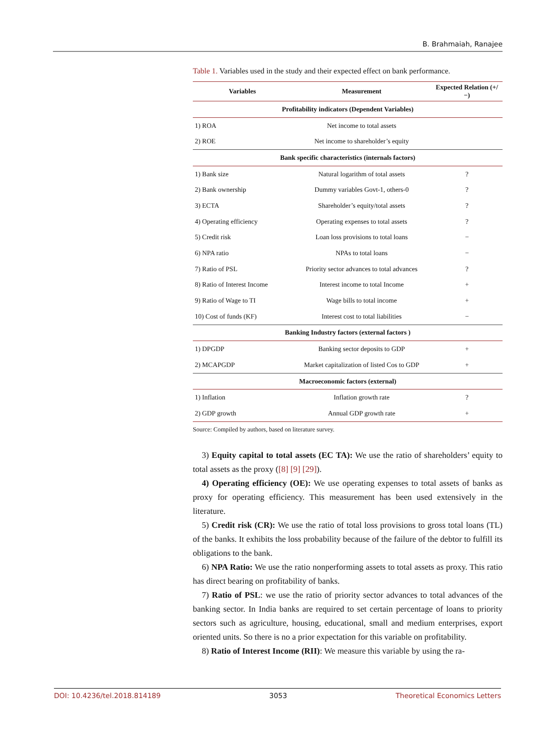B. Brahmaiah, Ranajee
Table 1. Variables used in the study and their expected effect on bank performance.
| Variables | Measurement | Expected Relation (+/−) |
| --- | --- | --- |
| Profitability indicators (Dependent Variables) | | |
| 1) ROA | Net income to total assets | |
| 2) ROE | Net income to shareholder’s equity | |
| Bank specific characteristics (internals factors) | | |
| 1) Bank size | Natural logarithm of total assets | ? |
| 2) Bank ownership | Dummy variables Govt-1, others-0 | ? |
| 3) ECTA | Shareholder’s equity/total assets | ? |
| 4) Operating efficiency | Operating expenses to total assets | ? |
| 5) Credit risk | Loan loss provisions to total loans | − |
| 6) NPA ratio | NPAs to total loans | − |
| 7) Ratio of PSL | Priority sector advances to total advances | ? |
| 8) Ratio of Interest Income | Interest income to total Income | + |
| 9) Ratio of Wage to TI | Wage bills to total income | + |
| 10) Cost of funds (KF) | Interest cost to total liabilities | − |
| Banking Industry factors (external factors ) | | |
| 1) DPGDP | Banking sector deposits to GDP | + |
| 2) MCAPGDP | Market capitalization of listed Cos to GDP | + |
| Macroeconomic factors (external) | | |
| 1) Inflation | Inflation growth rate | ? |
| 2) GDP growth | Annual GDP growth rate | + |
Source: Compiled by authors, based on literature survey.
3) Equity capital to total assets (EC TA): We use the ratio of shareholders’ equity to total assets as the proxy ([8] [9] [29]).
4) Operating efficiency (OE): We use operating expenses to total assets of banks as proxy for operating efficiency. This measurement has been used extensively in the literature.
5) Credit risk (CR): We use the ratio of total loss provisions to gross total loans (TL) of the banks. It exhibits the loss probability because of the failure of the debtor to fulfill its obligations to the bank.
6) NPA Ratio: We use the ratio nonperforming assets to total assets as proxy. This ratio has direct bearing on profitability of banks.
7) Ratio of PSL: we use the ratio of priority sector advances to total advances of the banking sector. In India banks are required to set certain percentage of loans to priority sectors such as agriculture, housing, educational, small and medium enterprises, export oriented units. So there is no a prior expectation for this variable on profitability.
8) Ratio of Interest Income (RII): We measure this variable by using the ra-
DOI: 10.4236/tel.2018.814189 3053 Theoretical Economics Letters